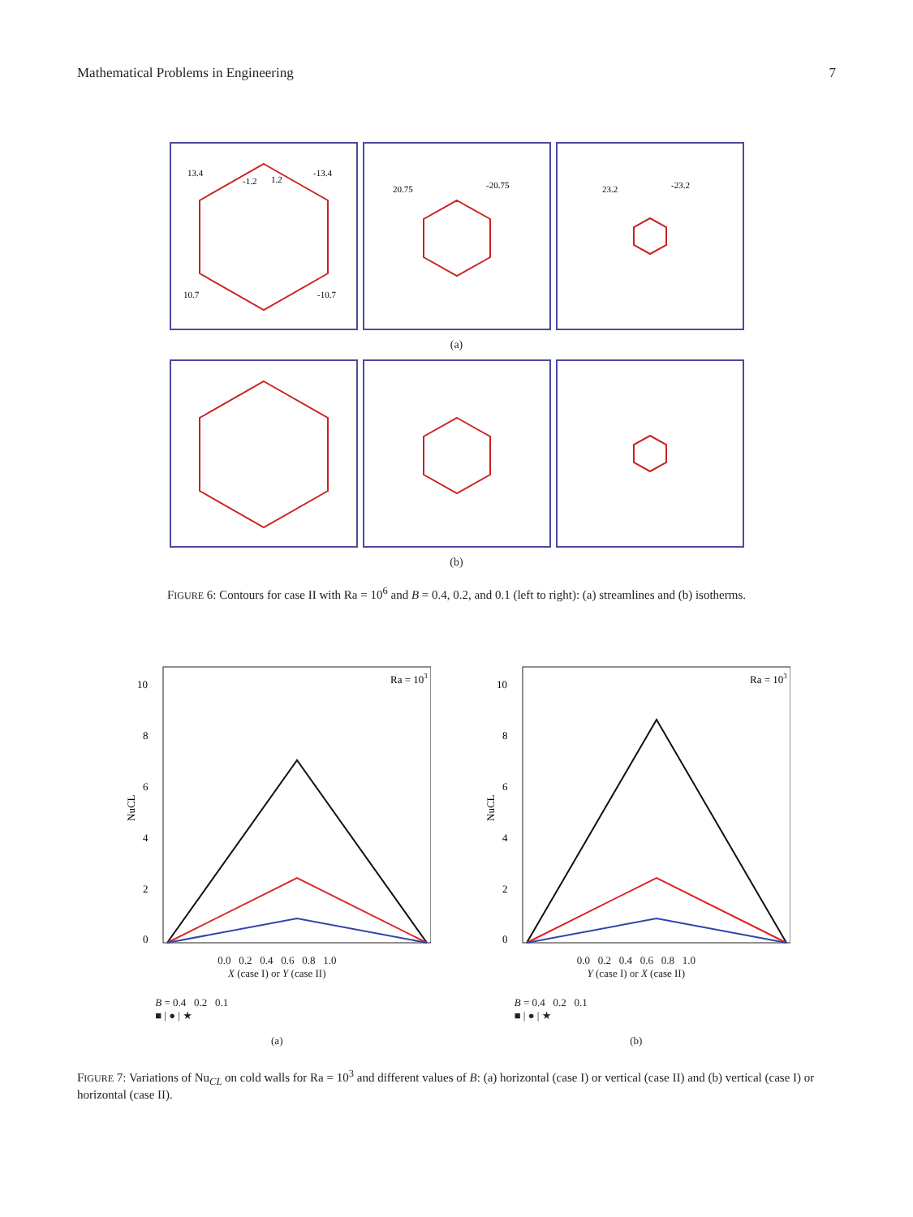Mathematical Problems in Engineering 7
13.4
-1.2
1.2
-13.4
10.7
-10.7
20.75
-20.75
23.2
-23.2
(a)
(b)
FIGURE 6: Contours for case II with Ra = 10<sup>6</sup> and B = 0.4, 0.2, and 0.1 (left to right): (a) streamlines and (b) isotherms.
Ra = 103
0
2
4
6
8
10
NuCL
0.0 0.2 0.4 0.6 0.8 1.0
X (case I) or Y (case II)
B = 0.4 0.2 0.1
■ | ● | ★
(a)
Ra = 103
0
2
4
6
8
10
NuCL
0.0 0.2 0.4 0.6 0.8 1.0
Y (case I) or X (case II)
B = 0.4 0.2 0.1
■ | ● | ★
(b)
FIGURE 7: Variations of Nu<sub>CL</sub> on cold walls for Ra = 10<sup>3</sup> and different values of B: (a) horizontal (case I) or vertical (case II) and (b) vertical (case I) or horizontal (case II).